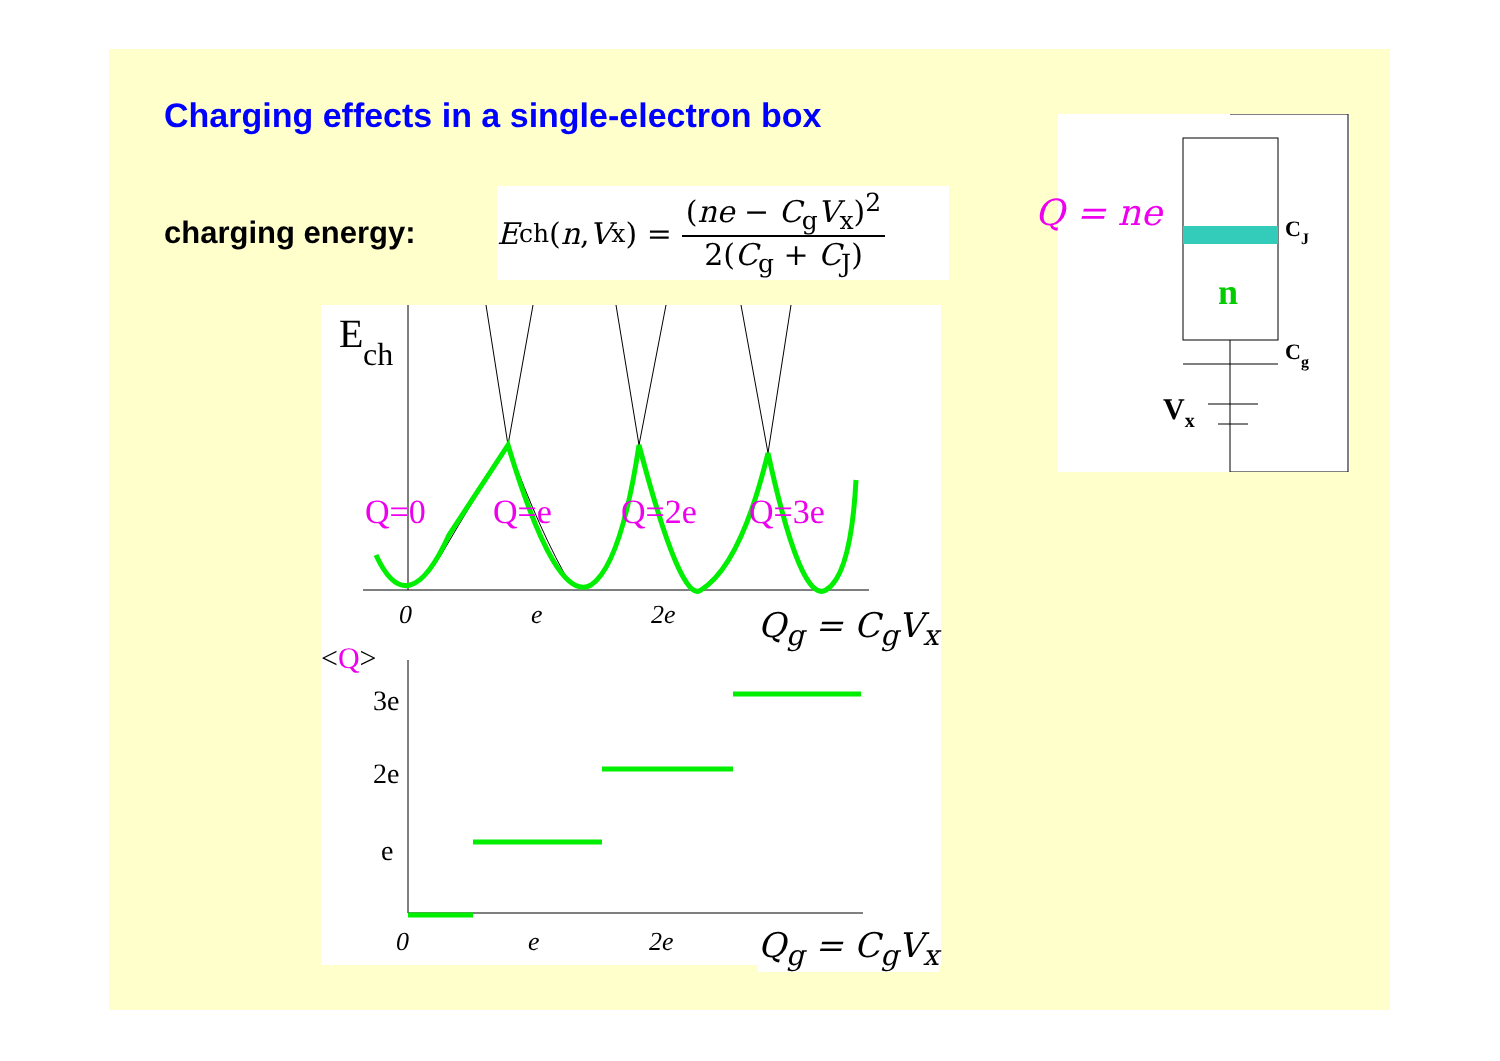Charging effects in a single-electron box
charging energy:
E<sub>ch</sub>(n, V<sub>x</sub>) = (ne − C<sub>g</sub>V<sub>x</sub>)<sup>2</sup> 2(C<sub>g</sub> + C<sub>J</sub>)
E
ch
Q=0
Q=e
Q=2e
Q=3e
0
e
2e
<Q>
3e
2e
e
0
e
2e
Q<sub>g</sub> = C<sub>g</sub>V<sub>x</sub>
Q<sub>g</sub> = C<sub>g</sub>V<sub>x</sub>
n
CJ
Cg
Vx
Q = ne